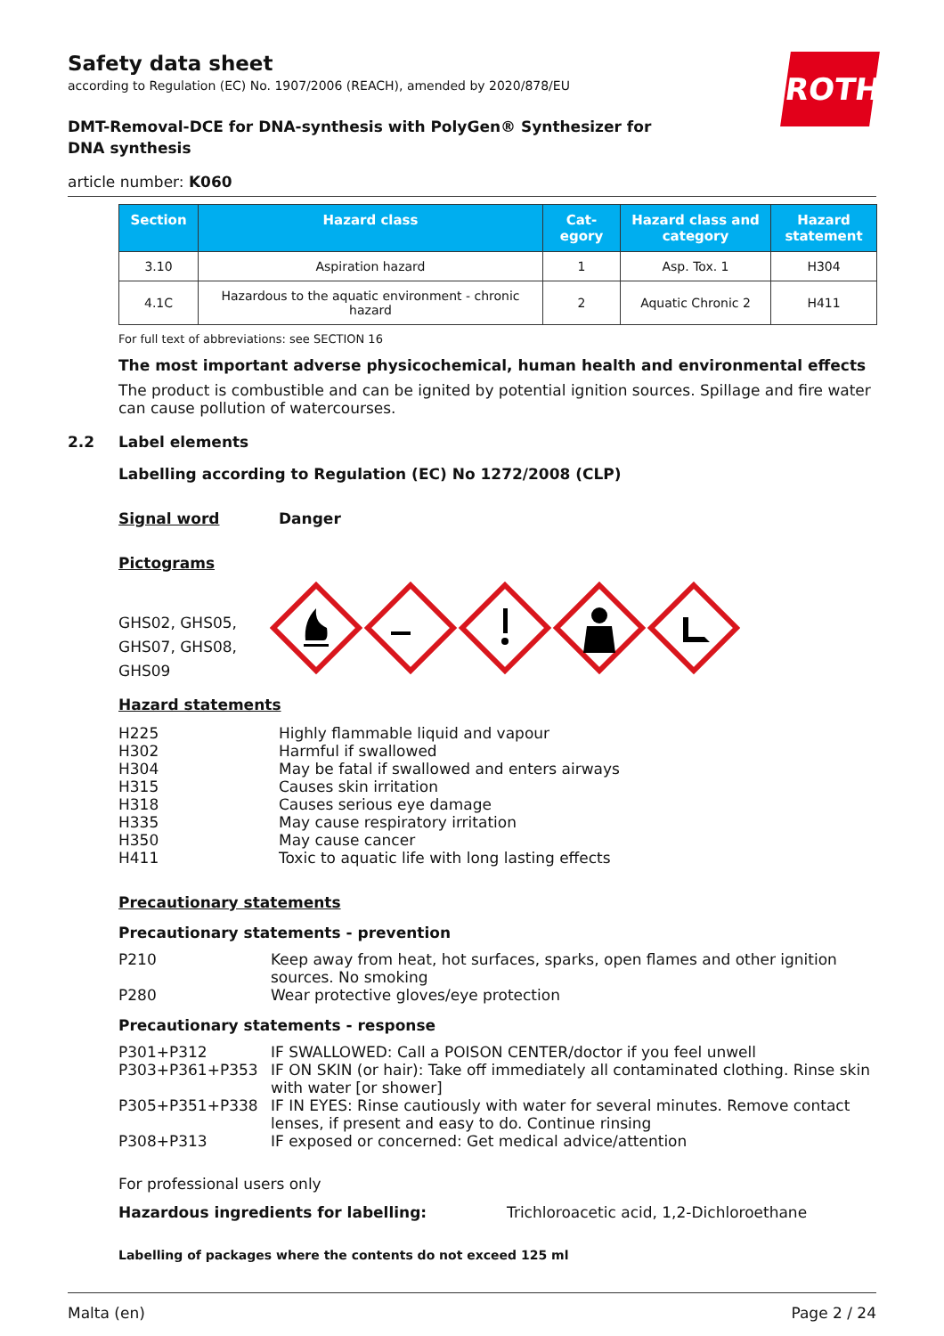ROTH
Safety data sheet
according to Regulation (EC) No. 1907/2006 (REACH), amended by 2020/878/EU
DMT-Removal-DCE for DNA-synthesis with PolyGen® Synthesizer for DNA synthesis
article number: K060
| Section | Hazard class | Cat- egory | Hazard class and category | Hazard statement |
| --- | --- | --- | --- | --- |
| 3.10 | Aspiration hazard | 1 | Asp. Tox. 1 | H304 |
| 4.1C | Hazardous to the aquatic environment - chronic hazard | 2 | Aquatic Chronic 2 | H411 |
For full text of abbreviations: see SECTION 16
The most important adverse physicochemical, human health and environmental effects
The product is combustible and can be ignited by potential ignition sources. Spillage and fire water can cause pollution of watercourses.
2.2 Label elements
Labelling according to Regulation (EC) No 1272/2008 (CLP)
Signal word Danger
Pictograms
GHS02, GHS05, GHS07, GHS08, GHS09
Hazard statements
H225 Highly flammable liquid and vapour
H302 Harmful if swallowed
H304 May be fatal if swallowed and enters airways
H315 Causes skin irritation
H318 Causes serious eye damage
H335 May cause respiratory irritation
H350 May cause cancer
H411 Toxic to aquatic life with long lasting effects
Precautionary statements
Precautionary statements - prevention
P210 Keep away from heat, hot surfaces, sparks, open flames and other ignition sources. No smoking
P280 Wear protective gloves/eye protection
Precautionary statements - response
P301+P312 IF SWALLOWED: Call a POISON CENTER/doctor if you feel unwell
P303+P361+P353 IF ON SKIN (or hair): Take off immediately all contaminated clothing. Rinse skin with water [or shower]
P305+P351+P338 IF IN EYES: Rinse cautiously with water for several minutes. Remove contact lenses, if present and easy to do. Continue rinsing
P308+P313 IF exposed or concerned: Get medical advice/attention
For professional users only
Hazardous ingredients for labelling: Trichloroacetic acid, 1,2-Dichloroethane
Labelling of packages where the contents do not exceed 125 ml
Malta (en) Page 2 / 24